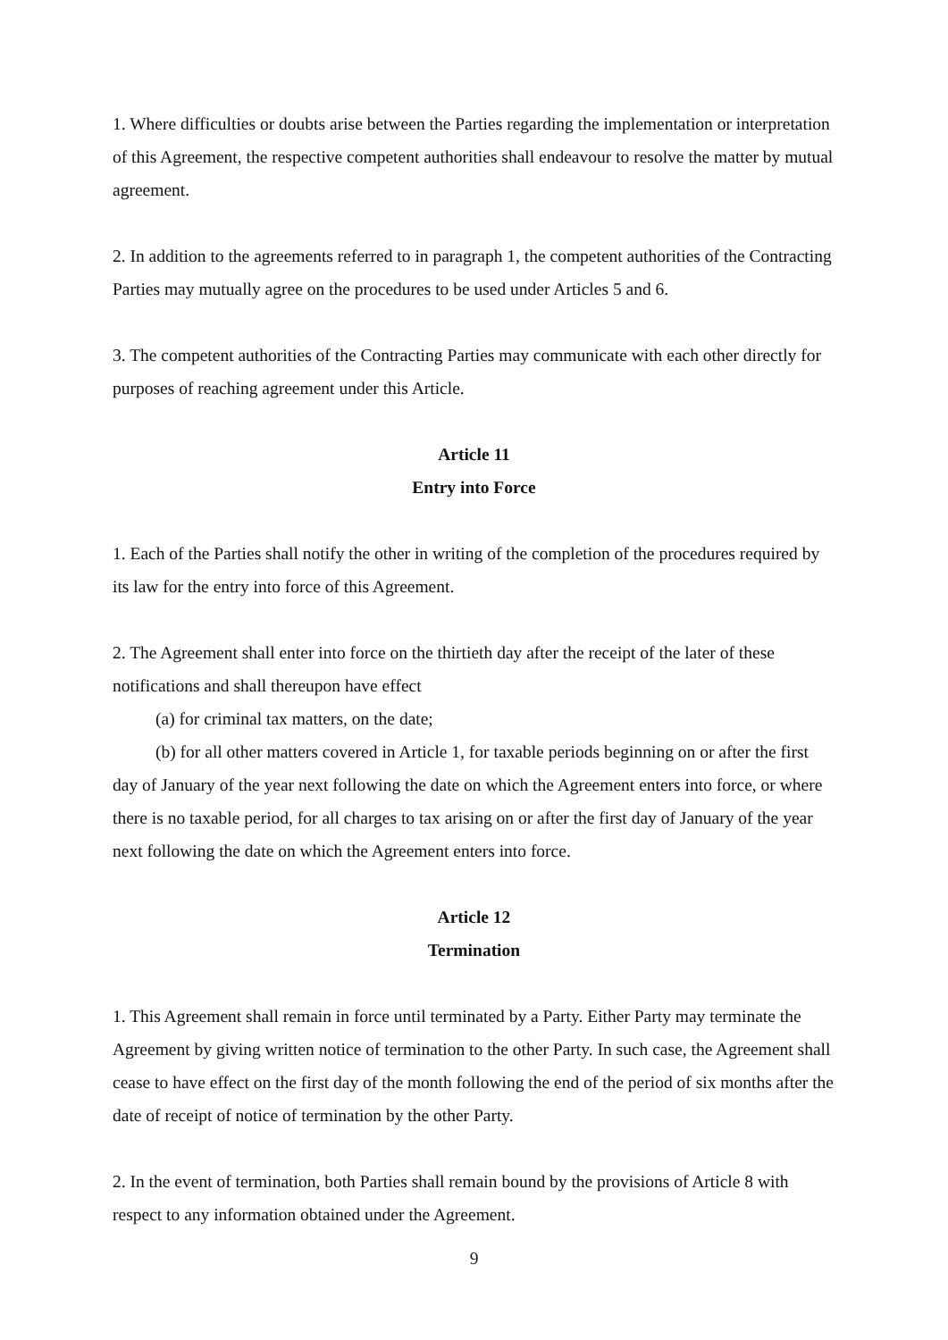1. Where difficulties or doubts arise between the Parties regarding the implementation or interpretation of this Agreement, the respective competent authorities shall endeavour to resolve the matter by mutual agreement.
2. In addition to the agreements referred to in paragraph 1, the competent authorities of the Contracting Parties may mutually agree on the procedures to be used under Articles 5 and 6.
3. The competent authorities of the Contracting Parties may communicate with each other directly for purposes of reaching agreement under this Article.
Article 11
Entry into Force
1. Each of the Parties shall notify the other in writing of the completion of the procedures required by its law for the entry into force of this Agreement.
2. The Agreement shall enter into force on the thirtieth day after the receipt of the later of these notifications and shall thereupon have effect
(a) for criminal tax matters, on the date;
(b) for all other matters covered in Article 1, for taxable periods beginning on or after the first day of January of the year next following the date on which the Agreement enters into force, or where there is no taxable period, for all charges to tax arising on or after the first day of January of the year next following the date on which the Agreement enters into force.
Article 12
Termination
1. This Agreement shall remain in force until terminated by a Party. Either Party may terminate the Agreement by giving written notice of termination to the other Party. In such case, the Agreement shall cease to have effect on the first day of the month following the end of the period of six months after the date of receipt of notice of termination by the other Party.
2. In the event of termination, both Parties shall remain bound by the provisions of Article 8 with respect to any information obtained under the Agreement.
9